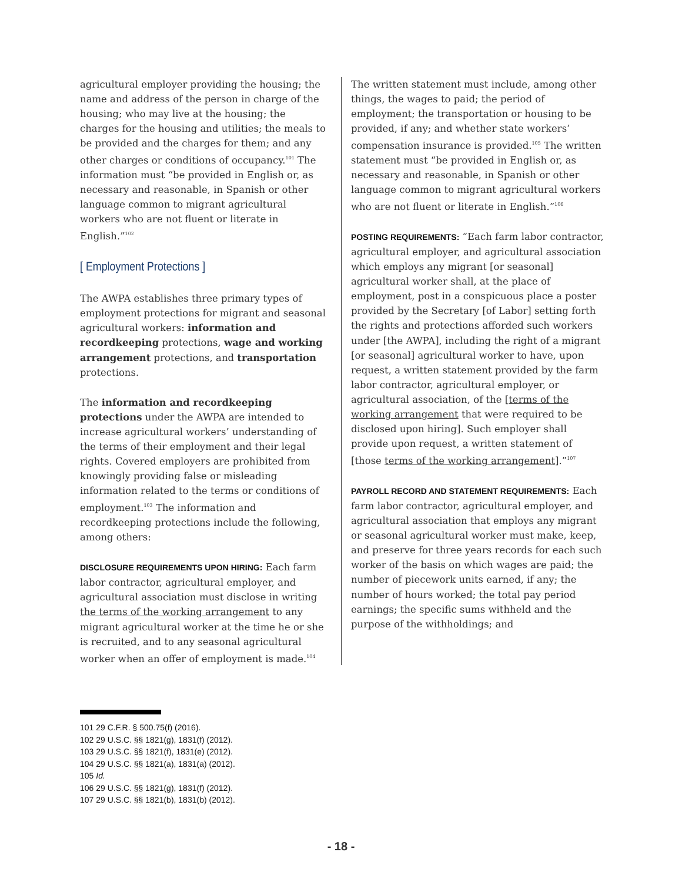agricultural employer providing the housing; the name and address of the person in charge of the housing; who may live at the housing; the charges for the housing and utilities; the meals to be provided and the charges for them; and any other charges or conditions of occupancy.<sup>101</sup> The information must “be provided in English or, as necessary and reasonable, in Spanish or other language common to migrant agricultural workers who are not fluent or literate in English.”<sup>102</sup>
[ Employment Protections ]
The AWPA establishes three primary types of employment protections for migrant and seasonal agricultural workers: information and recordkeeping protections, wage and working arrangement protections, and transportation protections.
The information and recordkeeping protections under the AWPA are intended to increase agricultural workers’ understanding of the terms of their employment and their legal rights. Covered employers are prohibited from knowingly providing false or misleading information related to the terms or conditions of employment.<sup>103</sup> The information and recordkeeping protections include the following, among others:
DISCLOSURE REQUIREMENTS UPON HIRING: Each farm labor contractor, agricultural employer, and agricultural association must disclose in writing the terms of the working arrangement to any migrant agricultural worker at the time he or she is recruited, and to any seasonal agricultural worker when an offer of employment is made.<sup>104</sup>
The written statement must include, among other things, the wages to paid; the period of employment; the transportation or housing to be provided, if any; and whether state workers’ compensation insurance is provided.<sup>105</sup> The written statement must “be provided in English or, as necessary and reasonable, in Spanish or other language common to migrant agricultural workers who are not fluent or literate in English.”<sup>106</sup>
POSTING REQUIREMENTS: “Each farm labor contractor, agricultural employer, and agricultural association which employs any migrant [or seasonal] agricultural worker shall, at the place of employment, post in a conspicuous place a poster provided by the Secretary [of Labor] setting forth the rights and protections afforded such workers under [the AWPA], including the right of a migrant [or seasonal] agricultural worker to have, upon request, a written statement provided by the farm labor contractor, agricultural employer, or agricultural association, of the [terms of the working arrangement that were required to be disclosed upon hiring]. Such employer shall provide upon request, a written statement of [those terms of the working arrangement].”<sup>107</sup>
PAYROLL RECORD AND STATEMENT REQUIREMENTS: Each farm labor contractor, agricultural employer, and agricultural association that employs any migrant or seasonal agricultural worker must make, keep, and preserve for three years records for each such worker of the basis on which wages are paid; the number of piecework units earned, if any; the number of hours worked; the total pay period earnings; the specific sums withheld and the purpose of the withholdings; and
101 29 C.F.R. § 500.75(f) (2016).
102 29 U.S.C. §§ 1821(g), 1831(f) (2012).
103 29 U.S.C. §§ 1821(f), 1831(e) (2012).
104 29 U.S.C. §§ 1821(a), 1831(a) (2012).
105 Id.
106 29 U.S.C. §§ 1821(g), 1831(f) (2012).
107 29 U.S.C. §§ 1821(b), 1831(b) (2012).
- 18 -